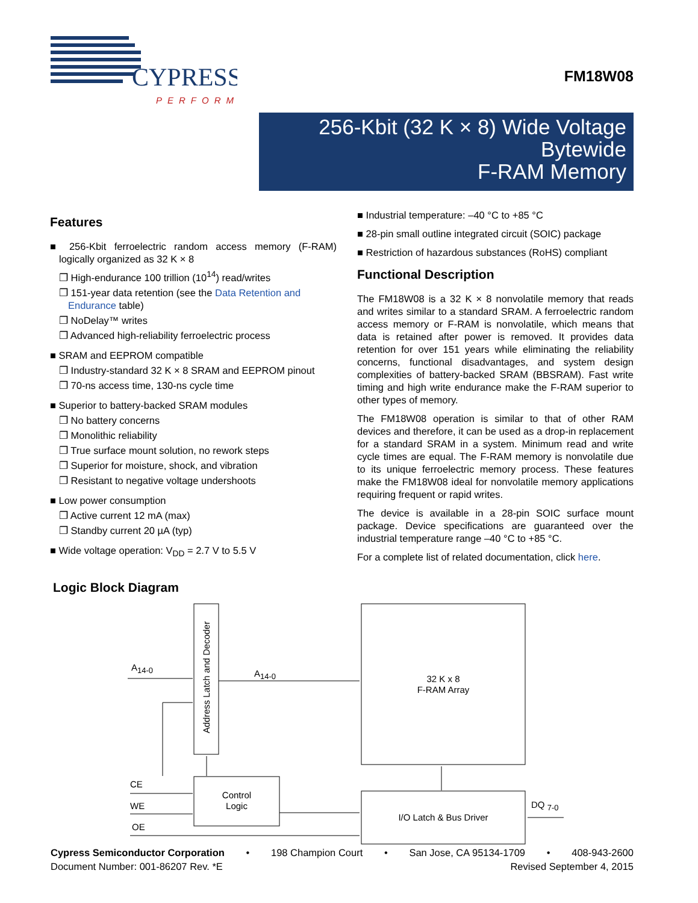CYPRESS
PERFORM
FM18W08
256-Kbit (32 K × 8) Wide Voltage Bytewide
F-RAM Memory
Features
■ 256-Kbit ferroelectric random access memory (F-RAM) logically organized as 32 K × 8
❐ High-endurance 100 trillion (10<sup>14</sup>) read/writes
❐ 151-year data retention (see the Data Retention and Endurance table)
❐ NoDelay™ writes
❐ Advanced high-reliability ferroelectric process
■ SRAM and EEPROM compatible
❐ Industry-standard 32 K × 8 SRAM and EEPROM pinout
❐ 70-ns access time, 130-ns cycle time
■ Superior to battery-backed SRAM modules
❐ No battery concerns
❐ Monolithic reliability
❐ True surface mount solution, no rework steps
❐ Superior for moisture, shock, and vibration
❐ Resistant to negative voltage undershoots
■ Low power consumption
❐ Active current 12 mA (max)
❐ Standby current 20 µA (typ)
■ Wide voltage operation: V<sub>DD</sub> = 2.7 V to 5.5 V
■ Industrial temperature: –40 °C to +85 °C
■ 28-pin small outline integrated circuit (SOIC) package
■ Restriction of hazardous substances (RoHS) compliant
Functional Description
The FM18W08 is a 32 K × 8 nonvolatile memory that reads and writes similar to a standard SRAM. A ferroelectric random access memory or F-RAM is nonvolatile, which means that data is retained after power is removed. It provides data retention for over 151 years while eliminating the reliability concerns, functional disadvantages, and system design complexities of battery-backed SRAM (BBSRAM). Fast write timing and high write endurance make the F-RAM superior to other types of memory.
The FM18W08 operation is similar to that of other RAM devices and therefore, it can be used as a drop-in replacement for a standard SRAM in a system. Minimum read and write cycle times are equal. The F-RAM memory is nonvolatile due to its unique ferroelectric memory process. These features make the FM18W08 ideal for nonvolatile memory applications requiring frequent or rapid writes.
The device is available in a 28-pin SOIC surface mount package. Device specifications are guaranteed over the industrial temperature range –40 °C to +85 °C.
For a complete list of related documentation, click here.
Logic Block Diagram
A14-0
A14-0
Address Latch and Decoder
32 K x 8
F-RAM Array
Control
Logic
I/O Latch & Bus Driver
CE
WE
OE
DQ 7-0
Cypress Semiconductor Corporation • 198 Champion Court • San Jose, CA 95134-1709 • 408-943-2600
Document Number: 001-86207 Rev. *E Revised September 4, 2015